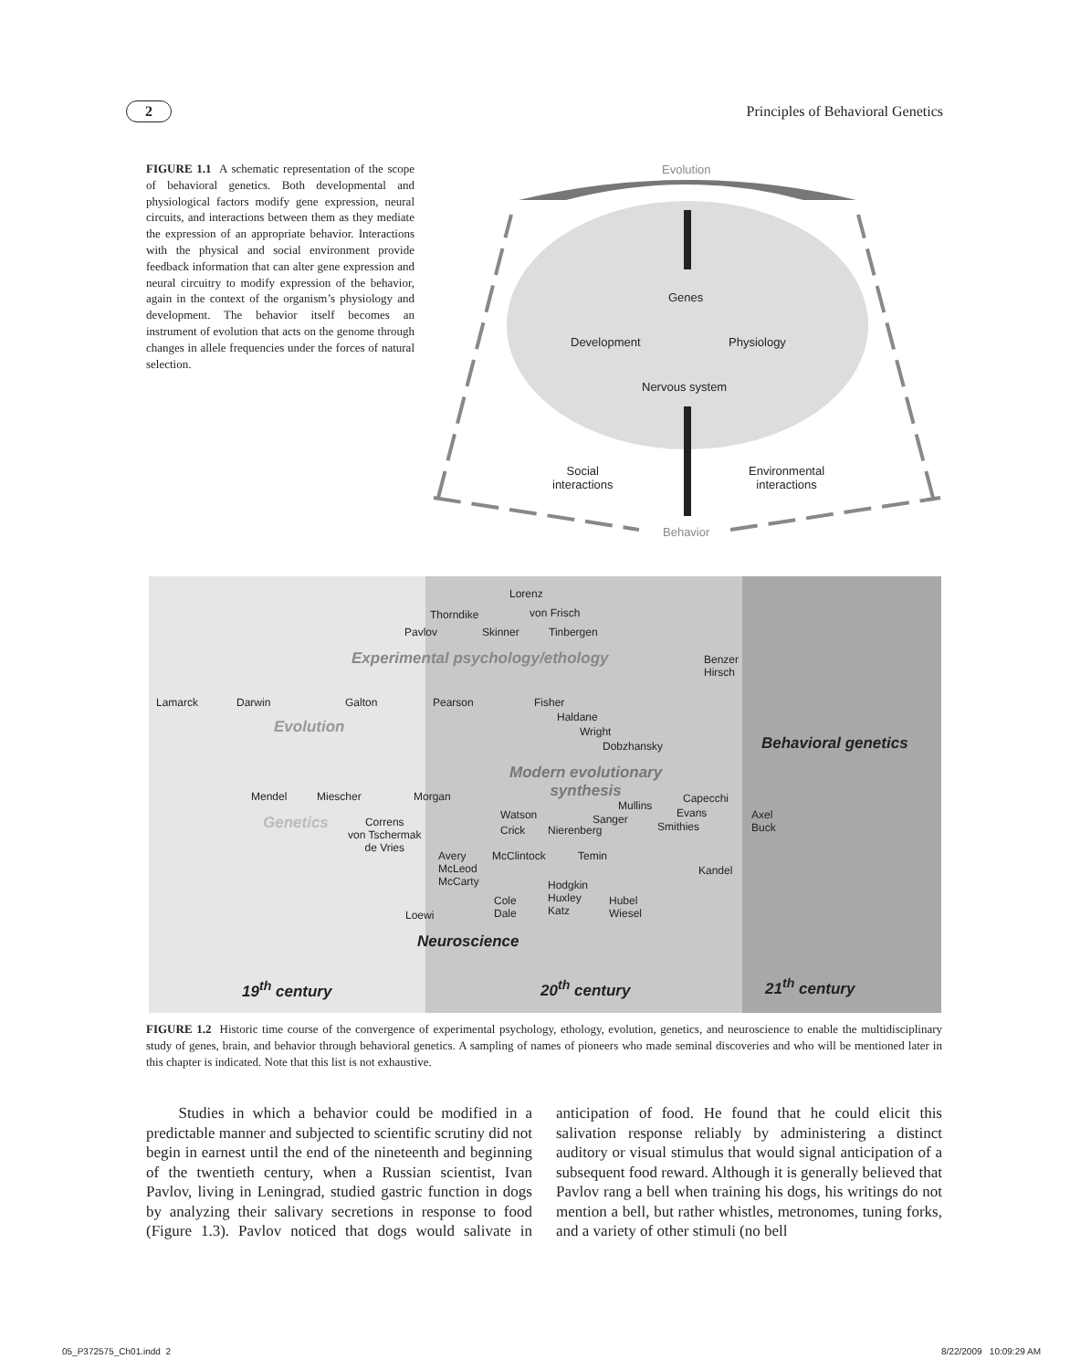2 Principles of Behavioral Genetics
FIGURE 1.1 A schematic representation of the scope of behavioral genetics. Both developmental and physiological factors modify gene expression, neural circuits, and interactions between them as they mediate the expression of an appropriate behavior. Interactions with the physical and social environment provide feedback information that can alter gene expression and neural circuitry to modify expression of the behavior, again in the context of the organism’s physiology and development. The behavior itself becomes an instrument of evolution that acts on the genome through changes in allele frequencies under the forces of natural selection.
Evolution
Genes
Development Physiology
Nervous system
Social
interactions
Environmental
interactions
Behavior
Lorenz
Thorndike von Frisch
Pavlov Skinner Tinbergen
Experimental psychology/ethology
Benzer
Hirsch
Lamarck Darwin Galton Pearson Fisher
Haldane
Wright
Dobzhansky
Evolution
Behavioral genetics
Modern evolutionary
synthesis
Mendel Miescher Morgan Capecchi
Mullins
Watson Sanger Evans
Axel
Buck
Genetics
Correns
von Tschermak
de Vries
Crick Nierenberg Smithies
Avery
McLeod
McCarty
McClintock Temin
Kandel
Hodgkin
Huxley
Katz
Cole
Dale
Hubel
Wiesel
Loewi
Neuroscience
19<sup>th</sup> century 20<sup>th</sup> century 21<sup>th</sup> century
FIGURE 1.2 Historic time course of the convergence of experimental psychology, ethology, evolution, genetics, and neuroscience to enable the multidisciplinary study of genes, brain, and behavior through behavioral genetics. A sampling of names of pioneers who made seminal discoveries and who will be mentioned later in this chapter is indicated. Note that this list is not exhaustive.
Studies in which a behavior could be modified in a predictable manner and subjected to scientific scrutiny did not begin in earnest until the end of the nineteenth and beginning of the twentieth century, when a Russian scientist, Ivan Pavlov, living in Leningrad, studied gastric function in dogs by analyzing their salivary secretions in response to food (Figure 1.3). Pavlov noticed that dogs would salivate in anticipation of food. He found that he could elicit this salivation response reliably by administering a distinct auditory or visual stimulus that would signal anticipation of a subsequent food reward. Although it is generally believed that Pavlov rang a bell when training his dogs, his writings do not mention a bell, but rather whistles, metronomes, tuning forks, and a variety of other stimuli (no bell
05_P372575_Ch01.indd 2 8/22/2009 10:09:29 AM